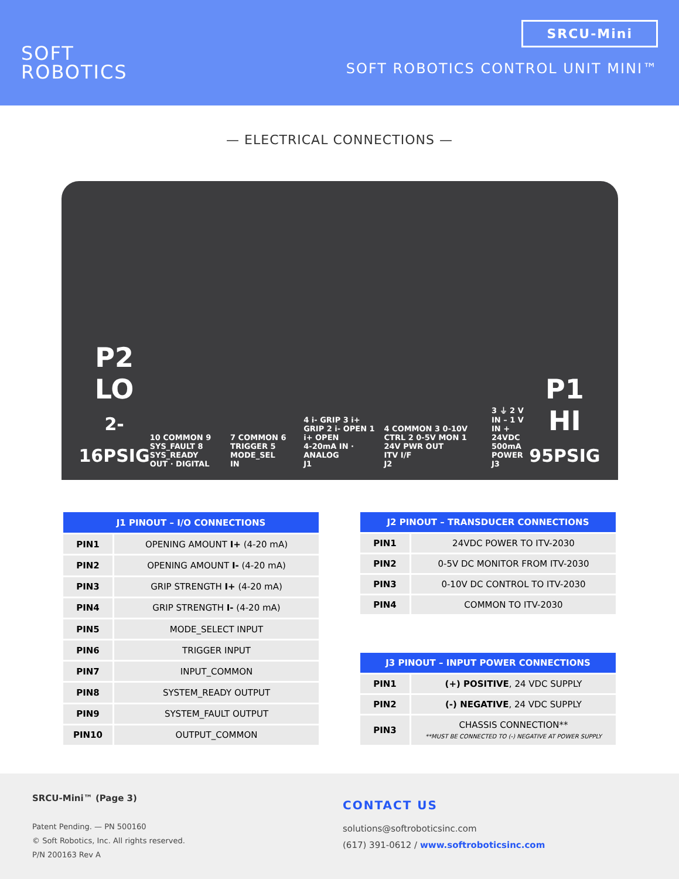SOFT
ROBOTICS
SRCU-Mini
SOFT ROBOTICS CONTROL UNIT MINI™
— ELECTRICAL CONNECTIONS —
P2
LO
2-16PSIG
10 COMMON 9 SYS_FAULT 8 SYS_READY
OUT · DIGITAL
7 COMMON 6 TRIGGER 5 MODE_SEL
IN
4 i- GRIP 3 i+ GRIP 2 i- OPEN 1 i+ OPEN
4-20mA IN · ANALOG
J1
4 COMMON 3 0-10V CTRL 2 0-5V MON 1 24V PWR OUT
ITV I/F
J2
3 ⏚ 2 V IN – 1 V IN +
24VDC 500mA
POWER
J3
P1
HI
95PSIG
| J1 PINOUT – I/O CONNECTIONS | |
| --- | --- |
| PIN1 | OPENING AMOUNT I+ (4-20 mA) |
| PIN2 | OPENING AMOUNT I- (4-20 mA) |
| PIN3 | GRIP STRENGTH I+ (4-20 mA) |
| PIN4 | GRIP STRENGTH I- (4-20 mA) |
| PIN5 | MODE_SELECT INPUT |
| PIN6 | TRIGGER INPUT |
| PIN7 | INPUT_COMMON |
| PIN8 | SYSTEM_READY OUTPUT |
| PIN9 | SYSTEM_FAULT OUTPUT |
| PIN10 | OUTPUT_COMMON |
| J2 PINOUT – TRANSDUCER CONNECTIONS | |
| --- | --- |
| PIN1 | 24VDC POWER TO ITV-2030 |
| PIN2 | 0-5V DC MONITOR FROM ITV-2030 |
| PIN3 | 0-10V DC CONTROL TO ITV-2030 |
| PIN4 | COMMON TO ITV-2030 |
| J3 PINOUT – INPUT POWER CONNECTIONS | |
| --- | --- |
| PIN1 | (+) POSITIVE , 24 VDC SUPPLY |
| PIN2 | (-) NEGATIVE , 24 VDC SUPPLY |
| PIN3 | CHASSIS CONNECTION** **MUST BE CONNECTED TO (-) NEGATIVE AT POWER SUPPLY |
SRCU-Mini™ (Page 3)
Patent Pending. — PN 500160
© Soft Robotics, Inc. All rights reserved.
P/N 200163 Rev A
CONTACT US
solutions@softroboticsinc.com
(617) 391-0612 / www.softroboticsinc.com